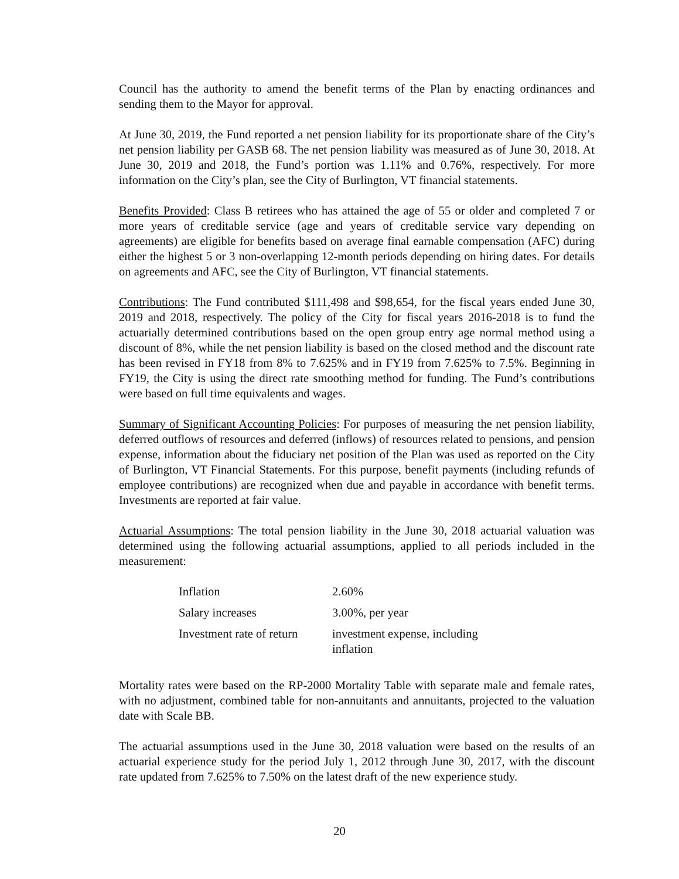Council has the authority to amend the benefit terms of the Plan by enacting ordinances and sending them to the Mayor for approval.
At June 30, 2019, the Fund reported a net pension liability for its proportionate share of the City’s net pension liability per GASB 68. The net pension liability was measured as of June 30, 2018. At June 30, 2019 and 2018, the Fund’s portion was 1.11% and 0.76%, respectively. For more information on the City’s plan, see the City of Burlington, VT financial statements.
Benefits Provided: Class B retirees who has attained the age of 55 or older and completed 7 or more years of creditable service (age and years of creditable service vary depending on agreements) are eligible for benefits based on average final earnable compensation (AFC) during either the highest 5 or 3 non-overlapping 12-month periods depending on hiring dates. For details on agreements and AFC, see the City of Burlington, VT financial statements.
Contributions: The Fund contributed $111,498 and $98,654, for the fiscal years ended June 30, 2019 and 2018, respectively. The policy of the City for fiscal years 2016-2018 is to fund the actuarially determined contributions based on the open group entry age normal method using a discount of 8%, while the net pension liability is based on the closed method and the discount rate has been revised in FY18 from 8% to 7.625% and in FY19 from 7.625% to 7.5%. Beginning in FY19, the City is using the direct rate smoothing method for funding. The Fund’s contributions were based on full time equivalents and wages.
Summary of Significant Accounting Policies: For purposes of measuring the net pension liability, deferred outflows of resources and deferred (inflows) of resources related to pensions, and pension expense, information about the fiduciary net position of the Plan was used as reported on the City of Burlington, VT Financial Statements. For this purpose, benefit payments (including refunds of employee contributions) are recognized when due and payable in accordance with benefit terms. Investments are reported at fair value.
Actuarial Assumptions: The total pension liability in the June 30, 2018 actuarial valuation was determined using the following actuarial assumptions, applied to all periods included in the measurement:
| Inflation | 2.60% |
| Salary increases | 3.00%, per year |
| Investment rate of return | investment expense, including inflation |
Mortality rates were based on the RP-2000 Mortality Table with separate male and female rates, with no adjustment, combined table for non-annuitants and annuitants, projected to the valuation date with Scale BB.
The actuarial assumptions used in the June 30, 2018 valuation were based on the results of an actuarial experience study for the period July 1, 2012 through June 30, 2017, with the discount rate updated from 7.625% to 7.50% on the latest draft of the new experience study.
20